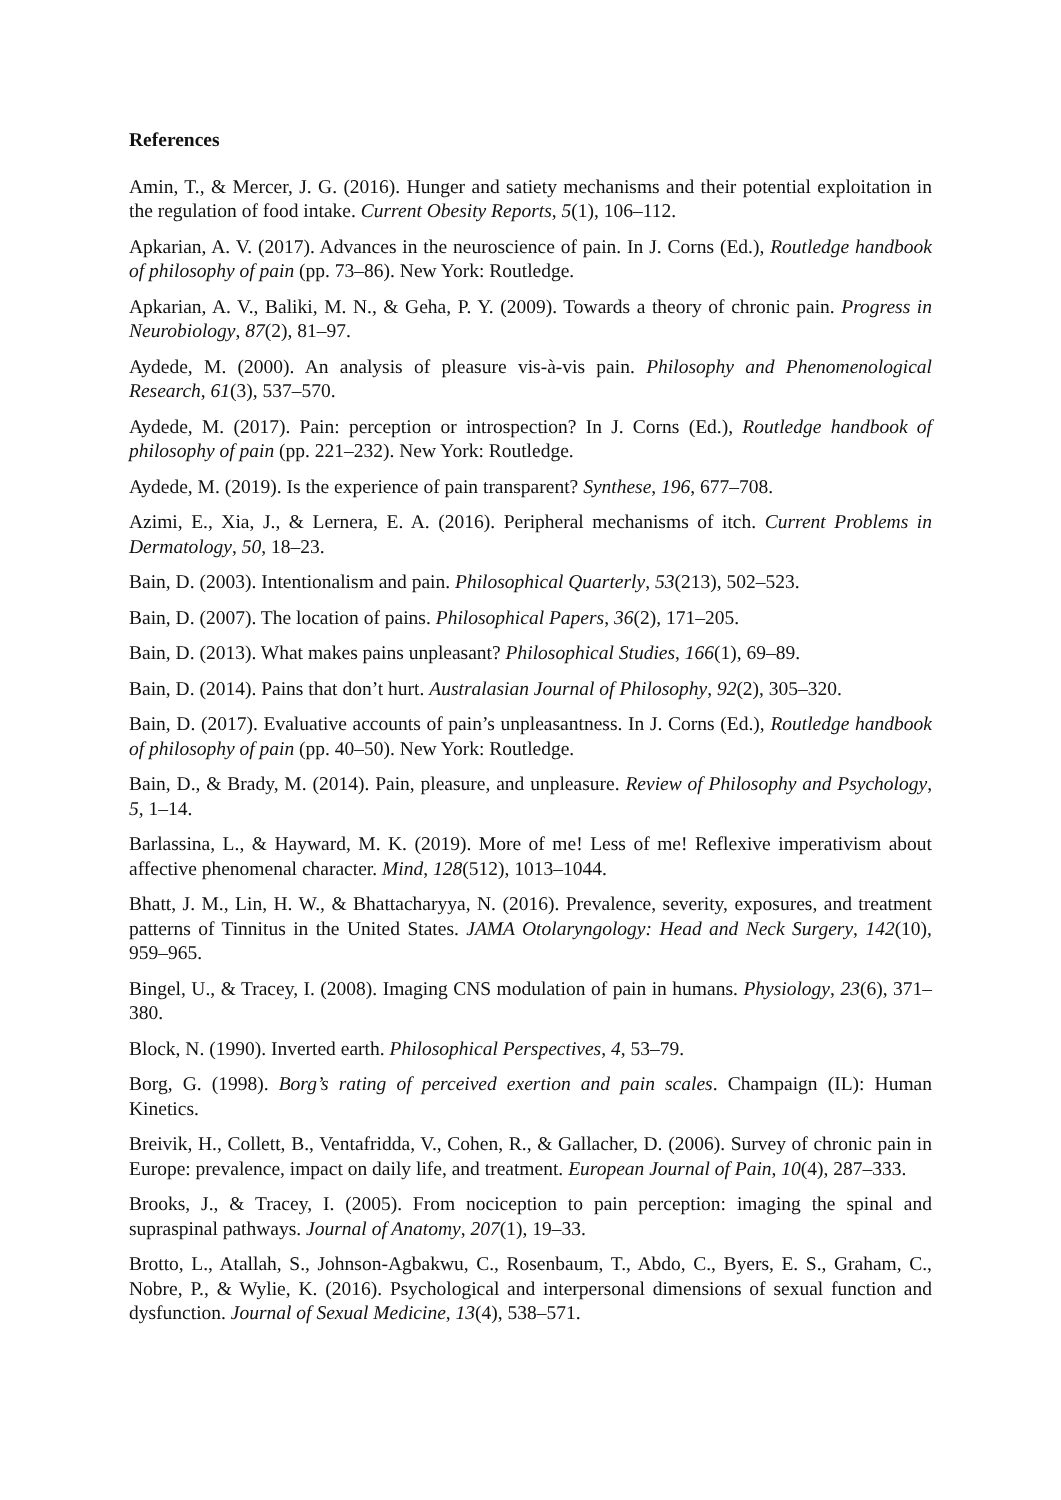References
Amin, T., & Mercer, J. G. (2016). Hunger and satiety mechanisms and their potential exploitation in the regulation of food intake. Current Obesity Reports, 5(1), 106–112.
Apkarian, A. V. (2017). Advances in the neuroscience of pain. In J. Corns (Ed.), Routledge handbook of philosophy of pain (pp. 73–86). New York: Routledge.
Apkarian, A. V., Baliki, M. N., & Geha, P. Y. (2009). Towards a theory of chronic pain. Progress in Neurobiology, 87(2), 81–97.
Aydede, M. (2000). An analysis of pleasure vis-à-vis pain. Philosophy and Phenomenological Research, 61(3), 537–570.
Aydede, M. (2017). Pain: perception or introspection? In J. Corns (Ed.), Routledge handbook of philosophy of pain (pp. 221–232). New York: Routledge.
Aydede, M. (2019). Is the experience of pain transparent? Synthese, 196, 677–708.
Azimi, E., Xia, J., & Lernera, E. A. (2016). Peripheral mechanisms of itch. Current Problems in Dermatology, 50, 18–23.
Bain, D. (2003). Intentionalism and pain. Philosophical Quarterly, 53(213), 502–523.
Bain, D. (2007). The location of pains. Philosophical Papers, 36(2), 171–205.
Bain, D. (2013). What makes pains unpleasant? Philosophical Studies, 166(1), 69–89.
Bain, D. (2014). Pains that don’t hurt. Australasian Journal of Philosophy, 92(2), 305–320.
Bain, D. (2017). Evaluative accounts of pain’s unpleasantness. In J. Corns (Ed.), Routledge handbook of philosophy of pain (pp. 40–50). New York: Routledge.
Bain, D., & Brady, M. (2014). Pain, pleasure, and unpleasure. Review of Philosophy and Psychology, 5, 1–14.
Barlassina, L., & Hayward, M. K. (2019). More of me! Less of me! Reflexive imperativism about affective phenomenal character. Mind, 128(512), 1013–1044.
Bhatt, J. M., Lin, H. W., & Bhattacharyya, N. (2016). Prevalence, severity, exposures, and treatment patterns of Tinnitus in the United States. JAMA Otolaryngology: Head and Neck Surgery, 142(10), 959–965.
Bingel, U., & Tracey, I. (2008). Imaging CNS modulation of pain in humans. Physiology, 23(6), 371–380.
Block, N. (1990). Inverted earth. Philosophical Perspectives, 4, 53–79.
Borg, G. (1998). Borg’s rating of perceived exertion and pain scales. Champaign (IL): Human Kinetics.
Breivik, H., Collett, B., Ventafridda, V., Cohen, R., & Gallacher, D. (2006). Survey of chronic pain in Europe: prevalence, impact on daily life, and treatment. European Journal of Pain, 10(4), 287–333.
Brooks, J., & Tracey, I. (2005). From nociception to pain perception: imaging the spinal and supraspinal pathways. Journal of Anatomy, 207(1), 19–33.
Brotto, L., Atallah, S., Johnson-Agbakwu, C., Rosenbaum, T., Abdo, C., Byers, E. S., Graham, C., Nobre, P., & Wylie, K. (2016). Psychological and interpersonal dimensions of sexual function and dysfunction. Journal of Sexual Medicine, 13(4), 538–571.